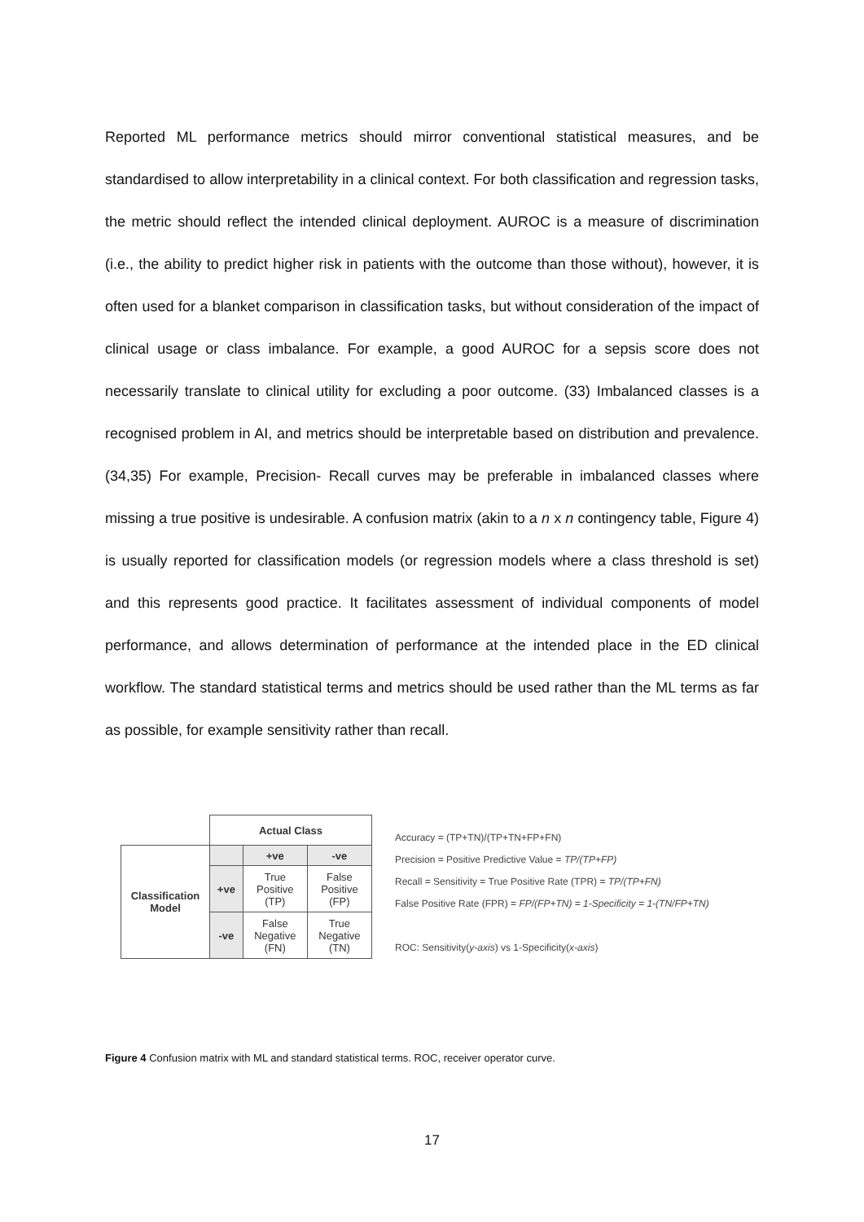Reported ML performance metrics should mirror conventional statistical measures, and be standardised to allow interpretability in a clinical context. For both classification and regression tasks, the metric should reflect the intended clinical deployment. AUROC is a measure of discrimination (i.e., the ability to predict higher risk in patients with the outcome than those without), however, it is often used for a blanket comparison in classification tasks, but without consideration of the impact of clinical usage or class imbalance. For example, a good AUROC for a sepsis score does not necessarily translate to clinical utility for excluding a poor outcome. (33) Imbalanced classes is a recognised problem in AI, and metrics should be interpretable based on distribution and prevalence. (34,35) For example, Precision- Recall curves may be preferable in imbalanced classes where missing a true positive is undesirable. A confusion matrix (akin to a n x n contingency table, Figure 4) is usually reported for classification models (or regression models where a class threshold is set) and this represents good practice. It facilitates assessment of individual components of model performance, and allows determination of performance at the intended place in the ED clinical workflow. The standard statistical terms and metrics should be used rather than the ML terms as far as possible, for example sensitivity rather than recall.
| | Actual Class | | |
| Classification Model | | +ve | -ve |
| | +ve | True Positive (TP) | False Positive (FP) |
| | -ve | False Negative (FN) | True Negative (TN) |
Accuracy = (TP+TN)/(TP+TN+FP+FN)
Precision = Positive Predictive Value = TP/(TP+FP)
Recall = Sensitivity = True Positive Rate (TPR) = TP/(TP+FN)
False Positive Rate (FPR) = FP/(FP+TN) = 1-Specificity = 1-(TN/FP+TN)
ROC: Sensitivity(y-axis) vs 1-Specificity(x-axis)
Figure 4 Confusion matrix with ML and standard statistical terms. ROC, receiver operator curve.
17